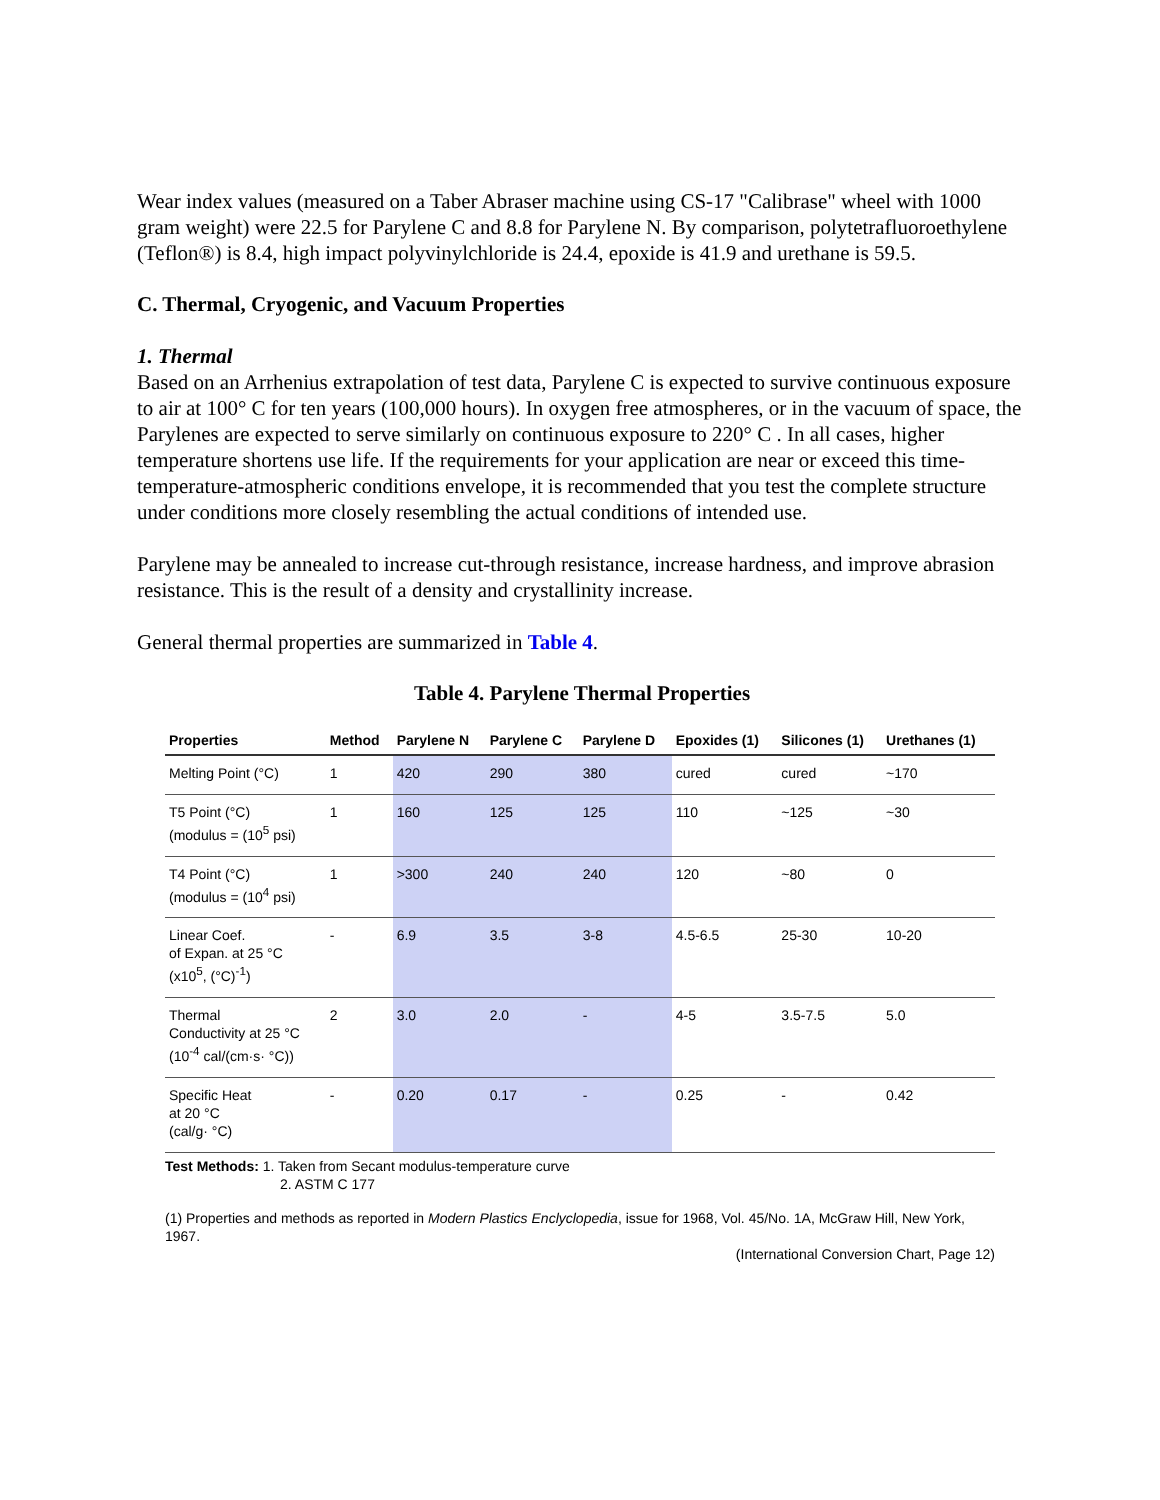Wear index values (measured on a Taber Abraser machine using CS-17 "Calibrase" wheel with 1000 gram weight) were 22.5 for Parylene C and 8.8 for Parylene N. By comparison, polytetrafluoroethylene (Teflon®) is 8.4, high impact polyvinylchloride is 24.4, epoxide is 41.9 and urethane is 59.5.
C. Thermal, Cryogenic, and Vacuum Properties
1. Thermal
Based on an Arrhenius extrapolation of test data, Parylene C is expected to survive continuous exposure to air at 100° C for ten years (100,000 hours). In oxygen free atmospheres, or in the vacuum of space, the Parylenes are expected to serve similarly on continuous exposure to 220° C . In all cases, higher temperature shortens use life. If the requirements for your application are near or exceed this time-temperature-atmospheric conditions envelope, it is recommended that you test the complete structure under conditions more closely resembling the actual conditions of intended use.
Parylene may be annealed to increase cut-through resistance, increase hardness, and improve abrasion resistance. This is the result of a density and crystallinity increase.
General thermal properties are summarized in Table 4.
Table 4. Parylene Thermal Properties
| Properties | Method | Parylene N | Parylene C | Parylene D | Epoxides (1) | Silicones (1) | Urethanes (1) |
| --- | --- | --- | --- | --- | --- | --- | --- |
| Melting Point (°C) | 1 | 420 | 290 | 380 | cured | cured | ~170 |
| T5 Point (°C) (modulus = (10<sup>5</sup> psi) | 1 | 160 | 125 | 125 | 110 | ~125 | ~30 |
| T4 Point (°C) (modulus = (10<sup>4</sup> psi) | 1 | >300 | 240 | 240 | 120 | ~80 | 0 |
| Linear Coef. of Expan. at 25 °C (x10<sup>5</sup>, (°C)<sup>-1</sup>) | - | 6.9 | 3.5 | 3-8 | 4.5-6.5 | 25-30 | 10-20 |
| Thermal Conductivity at 25 °C (10<sup>-4</sup> cal/(cm·s· °C)) | 2 | 3.0 | 2.0 | - | 4-5 | 3.5-7.5 | 5.0 |
| Specific Heat at 20 °C (cal/g· °C) | - | 0.20 | 0.17 | - | 0.25 | - | 0.42 |
Test Methods: 1. Taken from Secant modulus-temperature curve
2. ASTM C 177
(1) Properties and methods as reported in Modern Plastics Enclyclopedia, issue for 1968, Vol. 45/No. 1A, McGraw Hill, New York, 1967.
(International Conversion Chart, Page 12)